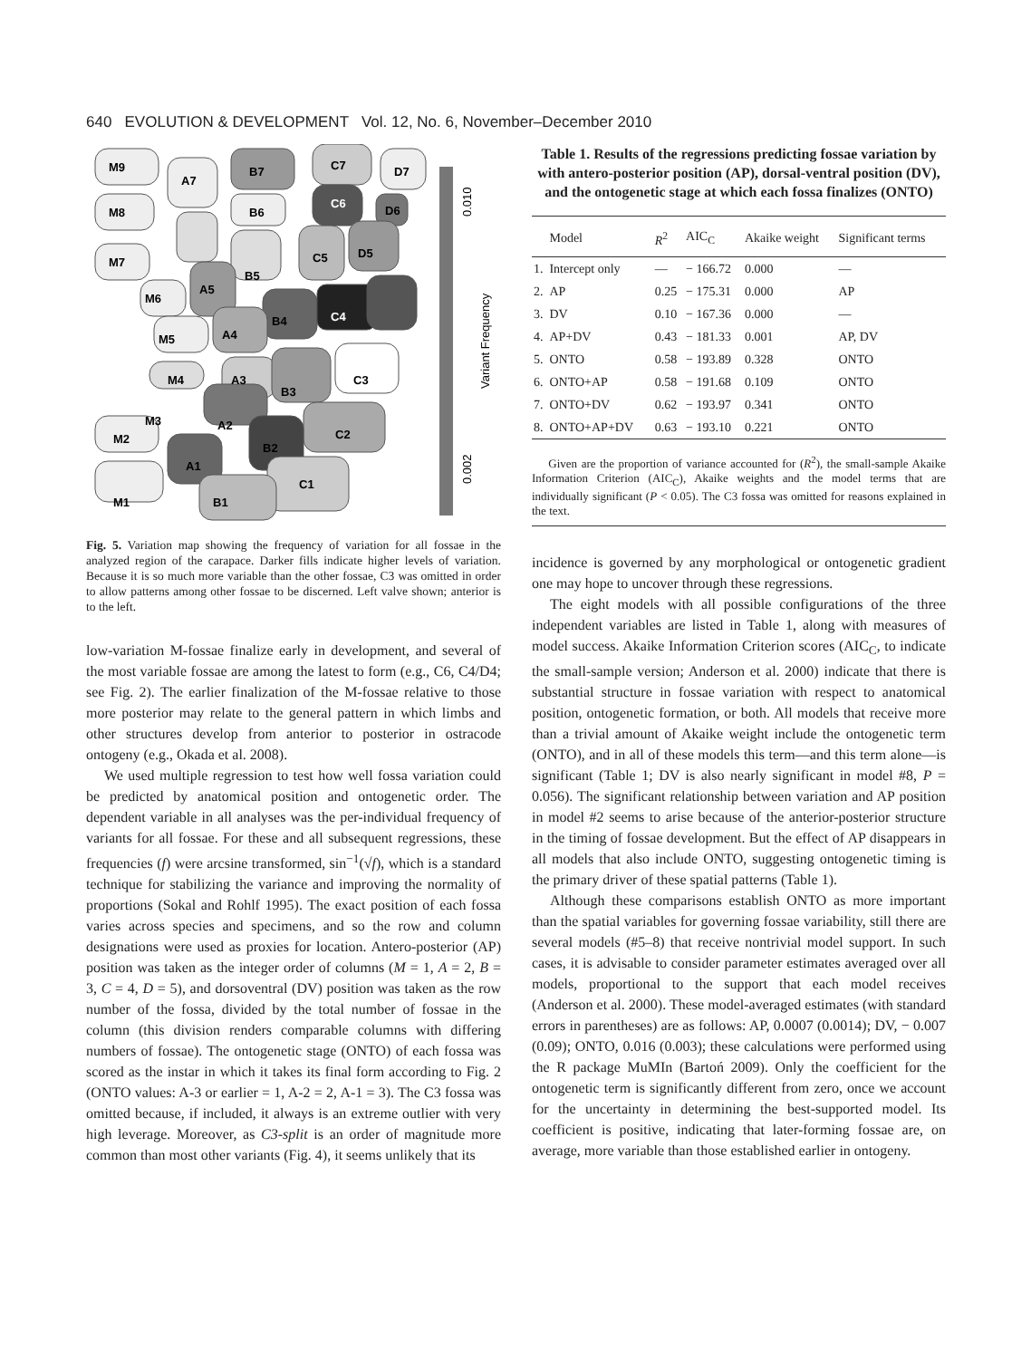640 EVOLUTION & DEVELOPMENT Vol. 12, No. 6, November–December 2010
0.010
Variant Frequency
0.002
M9
A7
B7
C7
D7
M8
C6
D6
B6
M7
C5
D5
C4
M6
B5
A5
M5
A4
B4
M4
A3
B3
C3
M3
A2
C2
M2
A1
B2
C1
M1
B1
Fig. 5. Variation map showing the frequency of variation for all fossae in the analyzed region of the carapace. Darker fills indicate higher levels of variation. Because it is so much more variable than the other fossae, C3 was omitted in order to allow patterns among other fossae to be discerned. Left valve shown; anterior is to the left.
low-variation M-fossae finalize early in development, and several of the most variable fossae are among the latest to form (e.g., C6, C4/D4; see Fig. 2). The earlier finalization of the M-fossae relative to those more posterior may relate to the general pattern in which limbs and other structures develop from anterior to posterior in ostracode ontogeny (e.g., Okada et al. 2008).
We used multiple regression to test how well fossa variation could be predicted by anatomical position and ontogenetic order. The dependent variable in all analyses was the per-individual frequency of variants for all fossae. For these and all subsequent regressions, these frequencies (f) were arcsine transformed, sin<sup>−1</sup>(√f), which is a standard technique for stabilizing the variance and improving the normality of proportions (Sokal and Rohlf 1995). The exact position of each fossa varies across species and specimens, and so the row and column designations were used as proxies for location. Antero-posterior (AP) position was taken as the integer order of columns (M = 1, A = 2, B = 3, C = 4, D = 5), and dorsoventral (DV) position was taken as the row number of the fossa, divided by the total number of fossae in the column (this division renders comparable columns with differing numbers of fossae). The ontogenetic stage (ONTO) of each fossa was scored as the instar in which it takes its final form according to Fig. 2 (ONTO values: A-3 or earlier = 1, A-2 = 2, A-1 = 3). The C3 fossa was omitted because, if included, it always is an extreme outlier with very high leverage. Moreover, as C3-split is an order of magnitude more common than most other variants (Fig. 4), it seems unlikely that its
Table 1. Results of the regressions predicting fossae variation by with antero-posterior position (AP), dorsal-ventral position (DV), and the ontogenetic stage at which each fossa finalizes (ONTO)
| | Model | R<sup>2</sup> | AIC<sub>C</sub> | Akaike weight | Significant terms |
| --- | --- | --- | --- | --- | --- |
| 1. | Intercept only | — | − 166.72 | 0.000 | — |
| 2. | AP | 0.25 | − 175.31 | 0.000 | AP |
| 3. | DV | 0.10 | − 167.36 | 0.000 | — |
| 4. | AP+DV | 0.43 | − 181.33 | 0.001 | AP, DV |
| 5. | ONTO | 0.58 | − 193.89 | 0.328 | ONTO |
| 6. | ONTO+AP | 0.58 | − 191.68 | 0.109 | ONTO |
| 7. | ONTO+DV | 0.62 | − 193.97 | 0.341 | ONTO |
| 8. | ONTO+AP+DV | 0.63 | − 193.10 | 0.221 | ONTO |
Given are the proportion of variance accounted for (R<sup>2</sup>), the small-sample Akaike Information Criterion (AIC<sub>C</sub>), Akaike weights and the model terms that are individually significant (P < 0.05). The C3 fossa was omitted for reasons explained in the text.
incidence is governed by any morphological or ontogenetic gradient one may hope to uncover through these regressions.
The eight models with all possible configurations of the three independent variables are listed in Table 1, along with measures of model success. Akaike Information Criterion scores (AIC<sub>C</sub>, to indicate the small-sample version; Anderson et al. 2000) indicate that there is substantial structure in fossae variation with respect to anatomical position, ontogenetic formation, or both. All models that receive more than a trivial amount of Akaike weight include the ontogenetic term (ONTO), and in all of these models this term—and this term alone—is significant (Table 1; DV is also nearly significant in model #8, P = 0.056). The significant relationship between variation and AP position in model #2 seems to arise because of the anterior-posterior structure in the timing of fossae development. But the effect of AP disappears in all models that also include ONTO, suggesting ontogenetic timing is the primary driver of these spatial patterns (Table 1).
Although these comparisons establish ONTO as more important than the spatial variables for governing fossae variability, still there are several models (#5–8) that receive nontrivial model support. In such cases, it is advisable to consider parameter estimates averaged over all models, proportional to the support that each model receives (Anderson et al. 2000). These model-averaged estimates (with standard errors in parentheses) are as follows: AP, 0.0007 (0.0014); DV, − 0.007 (0.09); ONTO, 0.016 (0.003); these calculations were performed using the R package MuMIn (Bartoń 2009). Only the coefficient for the ontogenetic term is significantly different from zero, once we account for the uncertainty in determining the best-supported model. Its coefficient is positive, indicating that later-forming fossae are, on average, more variable than those established earlier in ontogeny.